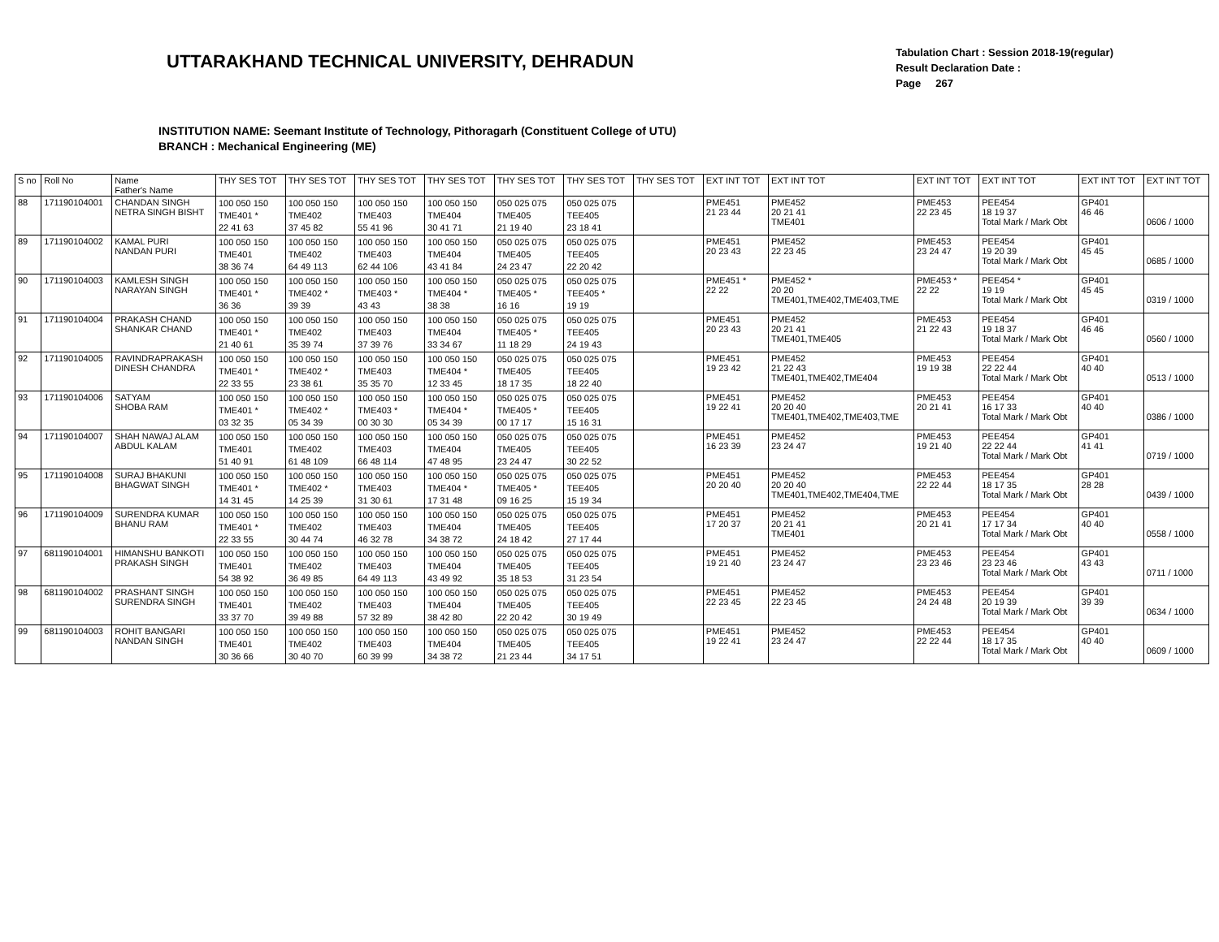UTTARAKHAND TECHNICAL UNIVERSITY, DEHRADUN
Tabulation Chart : Session 2018-19(regular)
Result Declaration Date :
Page 267
INSTITUTION NAME: Seemant Institute of Technology, Pithoragarh (Constituent College of UTU)
BRANCH : Mechanical Engineering (ME)
| S no | Roll No | Name Father's Name | THY SES TOT | THY SES TOT | THY SES TOT | THY SES TOT | THY SES TOT | THY SES TOT | THY SES TOT | EXT INT TOT | EXT INT TOT | EXT INT TOT | EXT INT TOT | EXT INT TOT | EXT INT TOT |
| --- | --- | --- | --- | --- | --- | --- | --- | --- | --- | --- | --- | --- | --- | --- | --- |
| 88 | 171190104001 | CHANDAN SINGH NETRA SINGH BISHT | 100 050 150 TME401 * 22 41 63 | 100 050 150 TME402 37 45 82 | 100 050 150 TME403 55 41 96 | 100 050 150 TME404 30 41 71 | 050 025 075 TME405 21 19 40 | 050 025 075 TEE405 23 18 41 | | PME451 21 23 44 | PME452 20 21 41 TME401 | PME453 22 23 45 | PEE454 18 19 37 Total Mark / Mark Obt | GP401 46 46 | 0606 / 1000 |
| 89 | 171190104002 | KAMAL PURI NANDAN PURI | 100 050 150 TME401 38 36 74 | 100 050 150 TME402 64 49 113 | 100 050 150 TME403 62 44 106 | 100 050 150 TME404 43 41 84 | 050 025 075 TME405 24 23 47 | 050 025 075 TEE405 22 20 42 | | PME451 20 23 43 | PME452 22 23 45 | PME453 23 24 47 | PEE454 19 20 39 Total Mark / Mark Obt | GP401 45 45 | 0685 / 1000 |
| 90 | 171190104003 | KAMLESH SINGH NARAYAN SINGH | 100 050 150 TME401 * 36 36 | 100 050 150 TME402 * 39 39 | 100 050 150 TME403 * 43 43 | 100 050 150 TME404 * 38 38 | 050 025 075 TME405 * 16 16 | 050 025 075 TEE405 * 19 19 | | PME451 * 22 22 | PME452 * 20 20 TME401,TME402,TME403,TME | PME453 * 22 22 | PEE454 * 19 19 Total Mark / Mark Obt | GP401 45 45 | 0319 / 1000 |
| 91 | 171190104004 | PRAKASH CHAND SHANKAR CHAND | 100 050 150 TME401 * 21 40 61 | 100 050 150 TME402 35 39 74 | 100 050 150 TME403 37 39 76 | 100 050 150 TME404 33 34 67 | 050 025 075 TME405 * 11 18 29 | 050 025 075 TEE405 24 19 43 | | PME451 20 23 43 | PME452 20 21 41 TME401,TME405 | PME453 21 22 43 | PEE454 19 18 37 Total Mark / Mark Obt | GP401 46 46 | 0560 / 1000 |
| 92 | 171190104005 | RAVINDRAPRAKASH DINESH CHANDRA | 100 050 150 TME401 * 22 33 55 | 100 050 150 TME402 * 23 38 61 | 100 050 150 TME403 35 35 70 | 100 050 150 TME404 * 12 33 45 | 050 025 075 TME405 18 17 35 | 050 025 075 TEE405 18 22 40 | | PME451 19 23 42 | PME452 21 22 43 TME401,TME402,TME404 | PME453 19 19 38 | PEE454 22 22 44 Total Mark / Mark Obt | GP401 40 40 | 0513 / 1000 |
| 93 | 171190104006 | SATYAM SHOBA RAM | 100 050 150 TME401 * 03 32 35 | 100 050 150 TME402 * 05 34 39 | 100 050 150 TME403 * 00 30 30 | 100 050 150 TME404 * 05 34 39 | 050 025 075 TME405 * 00 17 17 | 050 025 075 TEE405 15 16 31 | | PME451 19 22 41 | PME452 20 20 40 TME401,TME402,TME403,TME | PME453 20 21 41 | PEE454 16 17 33 Total Mark / Mark Obt | GP401 40 40 | 0386 / 1000 |
| 94 | 171190104007 | SHAH NAWAJ ALAM ABDUL KALAM | 100 050 150 TME401 51 40 91 | 100 050 150 TME402 61 48 109 | 100 050 150 TME403 66 48 114 | 100 050 150 TME404 47 48 95 | 050 025 075 TME405 23 24 47 | 050 025 075 TEE405 30 22 52 | | PME451 16 23 39 | PME452 23 24 47 | PME453 19 21 40 | PEE454 22 22 44 Total Mark / Mark Obt | GP401 41 41 | 0719 / 1000 |
| 95 | 171190104008 | SURAJ BHAKUNI BHAGWAT SINGH | 100 050 150 TME401 * 14 31 45 | 100 050 150 TME402 * 14 25 39 | 100 050 150 TME403 31 30 61 | 100 050 150 TME404 * 17 31 48 | 050 025 075 TME405 * 09 16 25 | 050 025 075 TEE405 15 19 34 | | PME451 20 20 40 | PME452 20 20 40 TME401,TME402,TME404,TME | PME453 22 22 44 | PEE454 18 17 35 Total Mark / Mark Obt | GP401 28 28 | 0439 / 1000 |
| 96 | 171190104009 | SURENDRA KUMAR BHANU RAM | 100 050 150 TME401 * 22 33 55 | 100 050 150 TME402 30 44 74 | 100 050 150 TME403 46 32 78 | 100 050 150 TME404 34 38 72 | 050 025 075 TME405 24 18 42 | 050 025 075 TEE405 27 17 44 | | PME451 17 20 37 | PME452 20 21 41 TME401 | PME453 20 21 41 | PEE454 17 17 34 Total Mark / Mark Obt | GP401 40 40 | 0558 / 1000 |
| 97 | 681190104001 | HIMANSHU BANKOTI PRAKASH SINGH | 100 050 150 TME401 54 38 92 | 100 050 150 TME402 36 49 85 | 100 050 150 TME403 64 49 113 | 100 050 150 TME404 43 49 92 | 050 025 075 TME405 35 18 53 | 050 025 075 TEE405 31 23 54 | | PME451 19 21 40 | PME452 23 24 47 | PME453 23 23 46 | PEE454 23 23 46 Total Mark / Mark Obt | GP401 43 43 | 0711 / 1000 |
| 98 | 681190104002 | PRASHANT SINGH SURENDRA SINGH | 100 050 150 TME401 33 37 70 | 100 050 150 TME402 39 49 88 | 100 050 150 TME403 57 32 89 | 100 050 150 TME404 38 42 80 | 050 025 075 TME405 22 20 42 | 050 025 075 TEE405 30 19 49 | | PME451 22 23 45 | PME452 22 23 45 | PME453 24 24 48 | PEE454 20 19 39 Total Mark / Mark Obt | GP401 39 39 | 0634 / 1000 |
| 99 | 681190104003 | ROHIT BANGARI NANDAN SINGH | 100 050 150 TME401 30 36 66 | 100 050 150 TME402 30 40 70 | 100 050 150 TME403 60 39 99 | 100 050 150 TME404 34 38 72 | 050 025 075 TME405 21 23 44 | 050 025 075 TEE405 34 17 51 | | PME451 19 22 41 | PME452 23 24 47 | PME453 22 22 44 | PEE454 18 17 35 Total Mark / Mark Obt | GP401 40 40 | 0609 / 1000 |